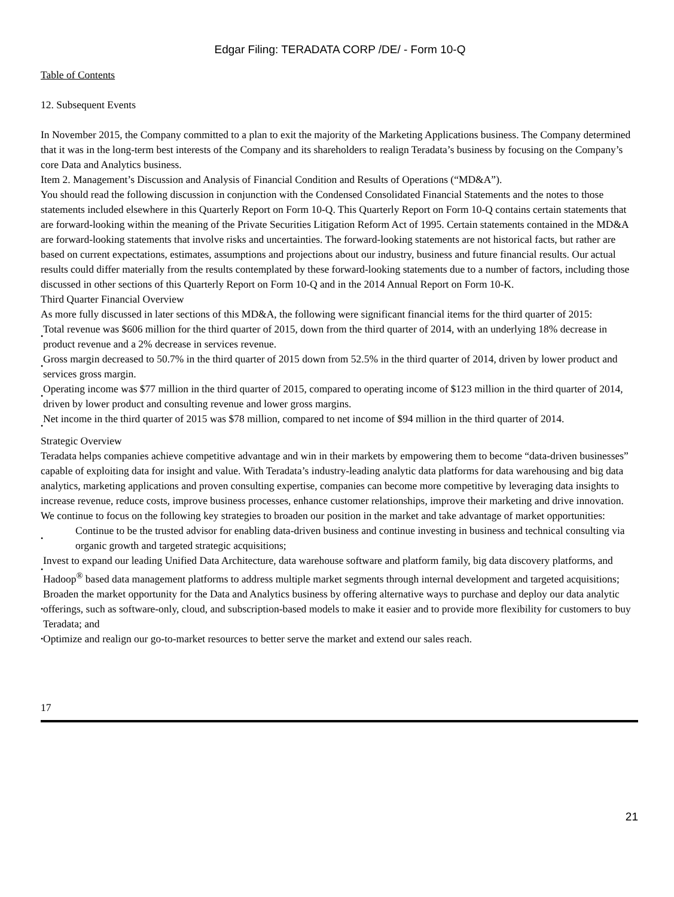Edgar Filing: TERADATA CORP /DE/ - Form 10-Q
Table of Contents
12. Subsequent Events
In November 2015, the Company committed to a plan to exit the majority of the Marketing Applications business. The Company determined that it was in the long-term best interests of the Company and its shareholders to realign Teradata’s business by focusing on the Company’s core Data and Analytics business.
Item 2. Management’s Discussion and Analysis of Financial Condition and Results of Operations (“MD&A”).
You should read the following discussion in conjunction with the Condensed Consolidated Financial Statements and the notes to those statements included elsewhere in this Quarterly Report on Form 10-Q. This Quarterly Report on Form 10-Q contains certain statements that are forward-looking within the meaning of the Private Securities Litigation Reform Act of 1995. Certain statements contained in the MD&A are forward-looking statements that involve risks and uncertainties. The forward-looking statements are not historical facts, but rather are based on current expectations, estimates, assumptions and projections about our industry, business and future financial results. Our actual results could differ materially from the results contemplated by these forward-looking statements due to a number of factors, including those discussed in other sections of this Quarterly Report on Form 10-Q and in the 2014 Annual Report on Form 10-K.
Third Quarter Financial Overview
As more fully discussed in later sections of this MD&A, the following were significant financial items for the third quarter of 2015:
•
Total revenue was $606 million for the third quarter of 2015, down from the third quarter of 2014, with an underlying 18% decrease in product revenue and a 2% decrease in services revenue.
•
Gross margin decreased to 50.7% in the third quarter of 2015 down from 52.5% in the third quarter of 2014, driven by lower product and services gross margin.
•
Operating income was $77 million in the third quarter of 2015, compared to operating income of $123 million in the third quarter of 2014, driven by lower product and consulting revenue and lower gross margins.
•
Net income in the third quarter of 2015 was $78 million, compared to net income of $94 million in the third quarter of 2014.
Strategic Overview
Teradata helps companies achieve competitive advantage and win in their markets by empowering them to become “data-driven businesses” capable of exploiting data for insight and value. With Teradata’s industry-leading analytic data platforms for data warehousing and big data analytics, marketing applications and proven consulting expertise, companies can become more competitive by leveraging data insights to increase revenue, reduce costs, improve business processes, enhance customer relationships, improve their marketing and drive innovation.
We continue to focus on the following key strategies to broaden our position in the market and take advantage of market opportunities:
•
Continue to be the trusted advisor for enabling data-driven business and continue investing in business and technical consulting via organic growth and targeted strategic acquisitions;
•
Invest to expand our leading Unified Data Architecture, data warehouse software and platform family, big data discovery platforms, and Hadoop<sup>®</sup> based data management platforms to address multiple market segments through internal development and targeted acquisitions;
•
Broaden the market opportunity for the Data and Analytics business by offering alternative ways to purchase and deploy our data analytic offerings, such as software-only, cloud, and subscription-based models to make it easier and to provide more flexibility for customers to buy Teradata; and
•
Optimize and realign our go-to-market resources to better serve the market and extend our sales reach.
17
21